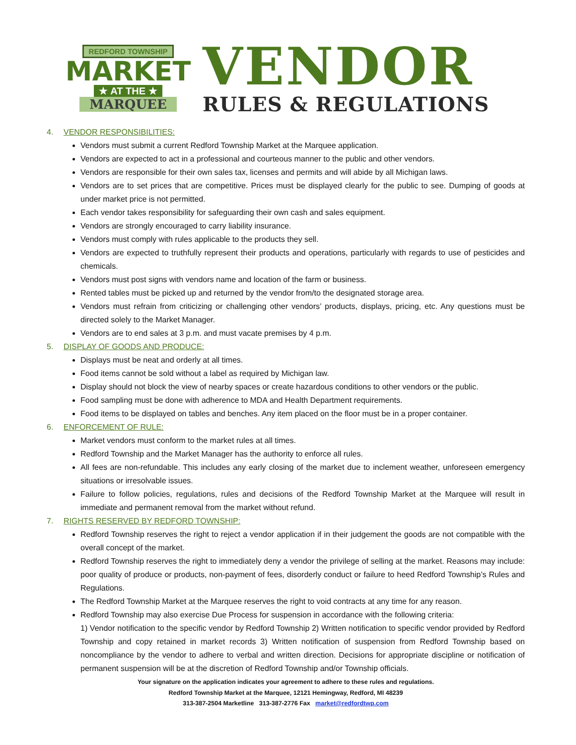REDFORD TOWNSHIP
MARKET
★ AT THE ★
MARQUEE
VENDOR
RULES & REGULATIONS
4. VENDOR RESPONSIBILITIES:
Vendors must submit a current Redford Township Market at the Marquee application.
Vendors are expected to act in a professional and courteous manner to the public and other vendors.
Vendors are responsible for their own sales tax, licenses and permits and will abide by all Michigan laws.
Vendors are to set prices that are competitive. Prices must be displayed clearly for the public to see. Dumping of goods at under market price is not permitted.
Each vendor takes responsibility for safeguarding their own cash and sales equipment.
Vendors are strongly encouraged to carry liability insurance.
Vendors must comply with rules applicable to the products they sell.
Vendors are expected to truthfully represent their products and operations, particularly with regards to use of pesticides and chemicals.
Vendors must post signs with vendors name and location of the farm or business.
Rented tables must be picked up and returned by the vendor from/to the designated storage area.
Vendors must refrain from criticizing or challenging other vendors’ products, displays, pricing, etc. Any questions must be directed solely to the Market Manager.
Vendors are to end sales at 3 p.m. and must vacate premises by 4 p.m.
5. DISPLAY OF GOODS AND PRODUCE:
Displays must be neat and orderly at all times.
Food items cannot be sold without a label as required by Michigan law.
Display should not block the view of nearby spaces or create hazardous conditions to other vendors or the public.
Food sampling must be done with adherence to MDA and Health Department requirements.
Food items to be displayed on tables and benches. Any item placed on the floor must be in a proper container.
6. ENFORCEMENT OF RULE:
Market vendors must conform to the market rules at all times.
Redford Township and the Market Manager has the authority to enforce all rules.
All fees are non-refundable. This includes any early closing of the market due to inclement weather, unforeseen emergency situations or irresolvable issues.
Failure to follow policies, regulations, rules and decisions of the Redford Township Market at the Marquee will result in immediate and permanent removal from the market without refund.
7. RIGHTS RESERVED BY REDFORD TOWNSHIP:
Redford Township reserves the right to reject a vendor application if in their judgement the goods are not compatible with the overall concept of the market.
Redford Township reserves the right to immediately deny a vendor the privilege of selling at the market. Reasons may include: poor quality of produce or products, non-payment of fees, disorderly conduct or failure to heed Redford Township’s Rules and Regulations.
The Redford Township Market at the Marquee reserves the right to void contracts at any time for any reason.
Redford Township may also exercise Due Process for suspension in accordance with the following criteria:
1) Vendor notification to the specific vendor by Redford Township 2) Written notification to specific vendor provided by Redford Township and copy retained in market records 3) Written notification of suspension from Redford Township based on noncompliance by the vendor to adhere to verbal and written direction. Decisions for appropriate discipline or notification of permanent suspension will be at the discretion of Redford Township and/or Township officials.
Your signature on the application indicates your agreement to adhere to these rules and regulations.
Redford Township Market at the Marquee, 12121 Hemingway, Redford, MI 48239
313-387-2504 Marketline 313-387-2776 Fax market@redfordtwp.com